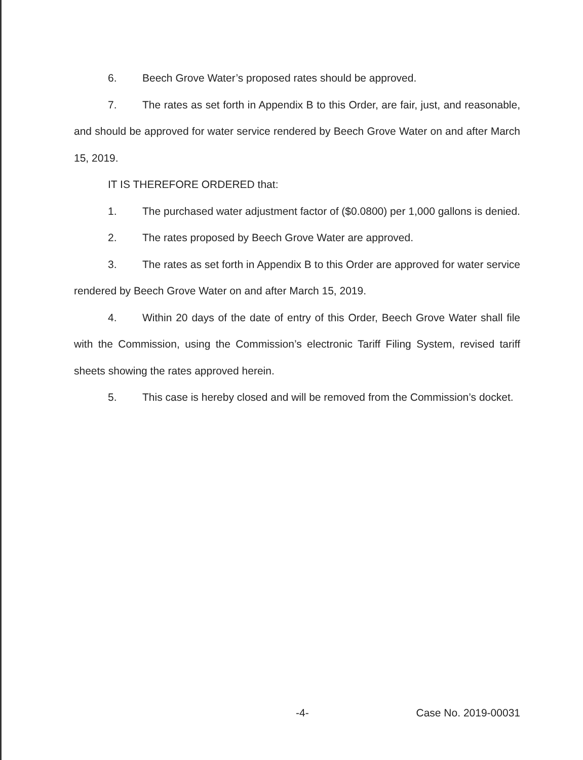6. Beech Grove Water’s proposed rates should be approved.
7. The rates as set forth in Appendix B to this Order, are fair, just, and reasonable, and should be approved for water service rendered by Beech Grove Water on and after March 15, 2019.
IT IS THEREFORE ORDERED that:
1. The purchased water adjustment factor of ($0.0800) per 1,000 gallons is denied.
2. The rates proposed by Beech Grove Water are approved.
3. The rates as set forth in Appendix B to this Order are approved for water service rendered by Beech Grove Water on and after March 15, 2019.
4. Within 20 days of the date of entry of this Order, Beech Grove Water shall file with the Commission, using the Commission’s electronic Tariff Filing System, revised tariff sheets showing the rates approved herein.
5. This case is hereby closed and will be removed from the Commission’s docket.
-4- Case No. 2019-00031